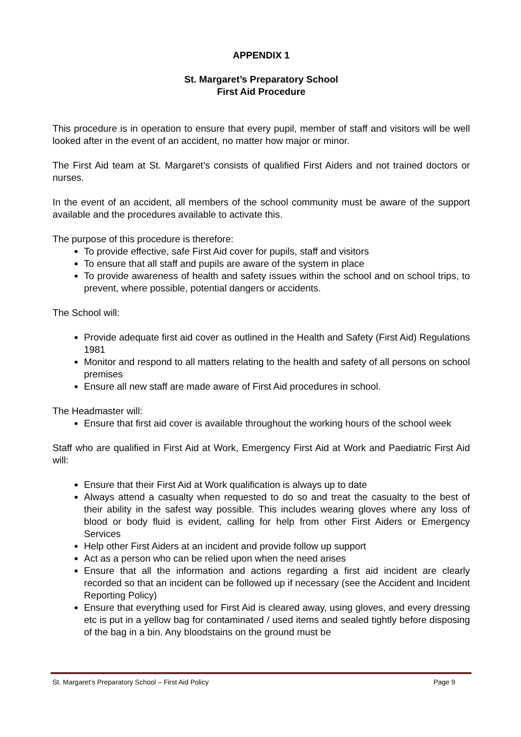APPENDIX 1
St. Margaret’s Preparatory School
First Aid Procedure
This procedure is in operation to ensure that every pupil, member of staff and visitors will be well looked after in the event of an accident, no matter how major or minor.
The First Aid team at St. Margaret’s consists of qualified First Aiders and not trained doctors or nurses.
In the event of an accident, all members of the school community must be aware of the support available and the procedures available to activate this.
The purpose of this procedure is therefore:
To provide effective, safe First Aid cover for pupils, staff and visitors
To ensure that all staff and pupils are aware of the system in place
To provide awareness of health and safety issues within the school and on school trips, to prevent, where possible, potential dangers or accidents.
The School will:
Provide adequate first aid cover as outlined in the Health and Safety (First Aid) Regulations 1981
Monitor and respond to all matters relating to the health and safety of all persons on school premises
Ensure all new staff are made aware of First Aid procedures in school.
The Headmaster will:
Ensure that first aid cover is available throughout the working hours of the school week
Staff who are qualified in First Aid at Work, Emergency First Aid at Work and Paediatric First Aid will:
Ensure that their First Aid at Work qualification is always up to date
Always attend a casualty when requested to do so and treat the casualty to the best of their ability in the safest way possible. This includes wearing gloves where any loss of blood or body fluid is evident, calling for help from other First Aiders or Emergency Services
Help other First Aiders at an incident and provide follow up support
Act as a person who can be relied upon when the need arises
Ensure that all the information and actions regarding a first aid incident are clearly recorded so that an incident can be followed up if necessary (see the Accident and Incident Reporting Policy)
Ensure that everything used for First Aid is cleared away, using gloves, and every dressing etc is put in a yellow bag for contaminated / used items and sealed tightly before disposing of the bag in a bin. Any bloodstains on the ground must be
St. Margaret’s Preparatory School – First Aid Policy Page 9